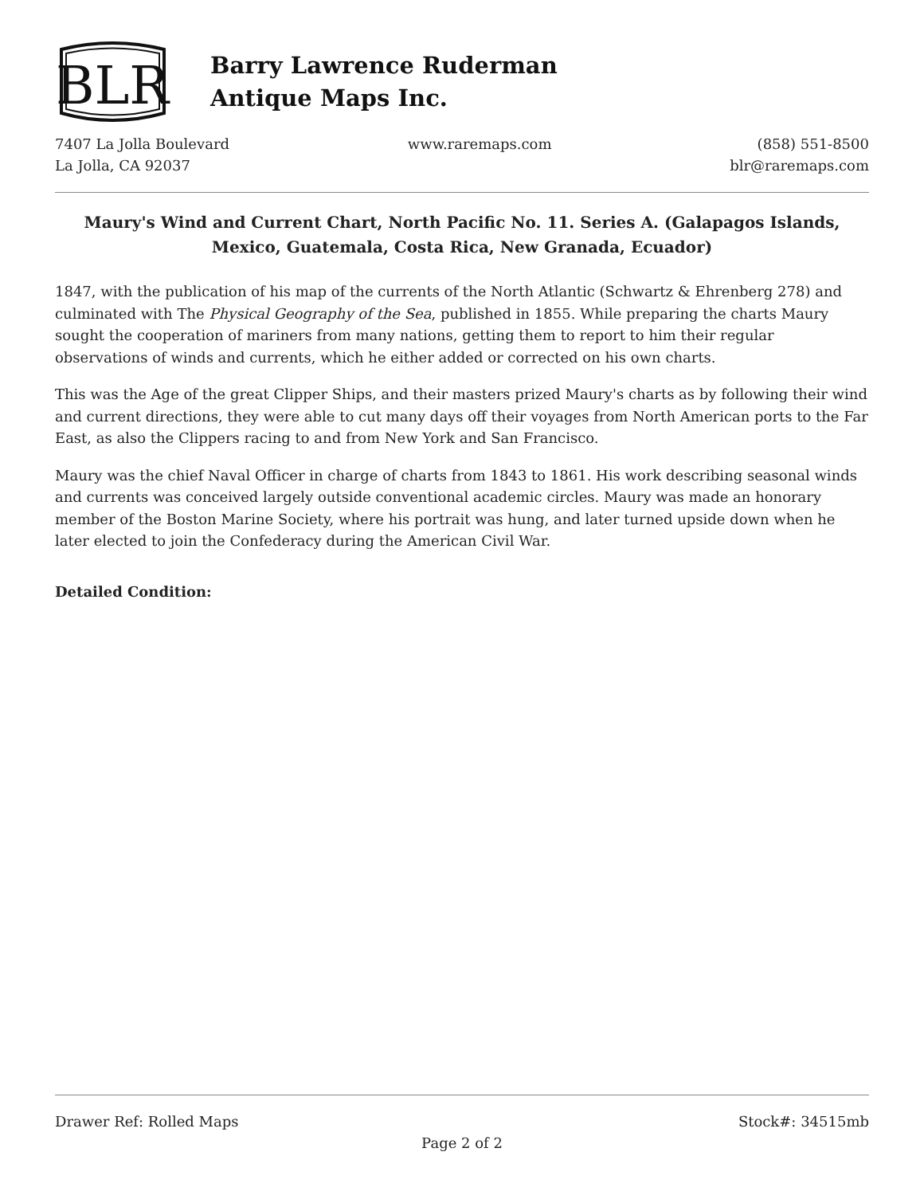BLR
Barry Lawrence Ruderman
Antique Maps Inc.
7407 La Jolla Boulevard
La Jolla, CA 92037
www.raremaps.com (858) 551-8500
blr@raremaps.com
Maury's Wind and Current Chart, North Pacific No. 11. Series A. (Galapagos Islands, Mexico, Guatemala, Costa Rica, New Granada, Ecuador)
1847, with the publication of his map of the currents of the North Atlantic (Schwartz & Ehrenberg 278) and culminated with The Physical Geography of the Sea, published in 1855. While preparing the charts Maury sought the cooperation of mariners from many nations, getting them to report to him their regular observations of winds and currents, which he either added or corrected on his own charts.
This was the Age of the great Clipper Ships, and their masters prized Maury's charts as by following their wind and current directions, they were able to cut many days off their voyages from North American ports to the Far East, as also the Clippers racing to and from New York and San Francisco.
Maury was the chief Naval Officer in charge of charts from 1843 to 1861. His work describing seasonal winds and currents was conceived largely outside conventional academic circles. Maury was made an honorary member of the Boston Marine Society, where his portrait was hung, and later turned upside down when he later elected to join the Confederacy during the American Civil War.
Detailed Condition:
Drawer Ref: Rolled Maps Stock#: 34515mb
Page 2 of 2